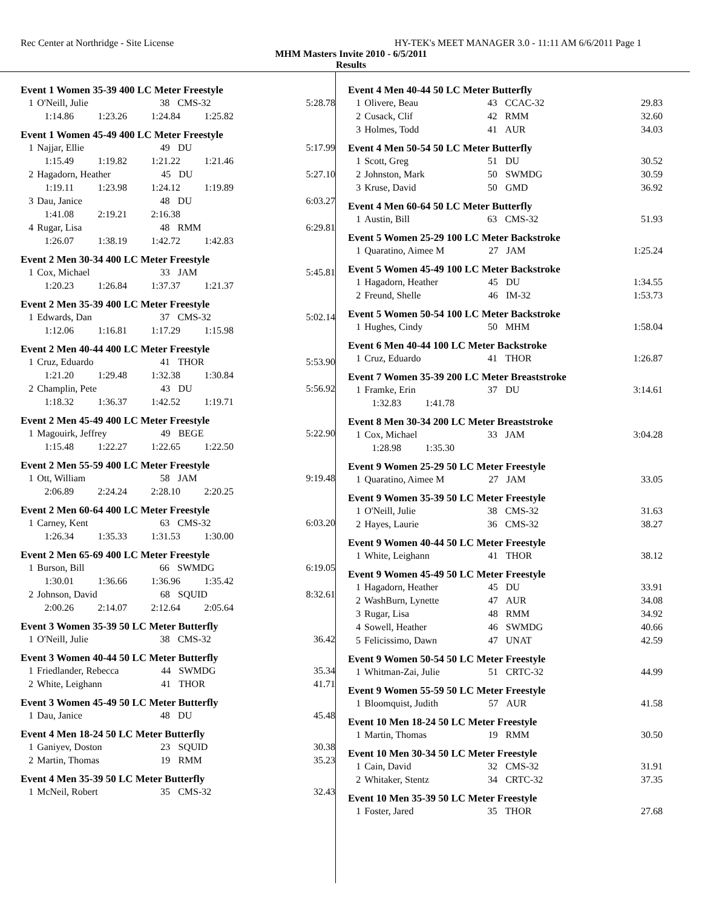Rec Center at Northridge - Site License HY-TEK's MEET MANAGER 3.0 - 11:11 AM 6/6/2011 Page 1
MHM Masters Invite 2010 - 6/5/2011
Results
Event 1 Women 35-39 400 LC Meter Freestyle
| 1 | O'Neill, Julie | 38 | CMS-32 | 5:28.78 |
| 1:14.86 | 1:23.26 | 1:24.84 | 1:25.82 |
Event 1 Women 45-49 400 LC Meter Freestyle
| 1 | Najjar, Ellie | 49 | DU | 5:17.99 |
| 1:15.49 | 1:19.82 | 1:21.22 | 1:21.46 |
| 2 | Hagadorn, Heather | 45 | DU | 5:27.10 |
| 1:19.11 | 1:23.98 | 1:24.12 | 1:19.89 |
| 3 | Dau, Janice | 48 | DU | 6:03.27 |
| 1:41.08 | 2:19.21 | 2:16.38 |
| 4 | Rugar, Lisa | 48 | RMM | 6:29.81 |
| 1:26.07 | 1:38.19 | 1:42.72 | 1:42.83 |
Event 2 Men 30-34 400 LC Meter Freestyle
| 1 | Cox, Michael | 33 | JAM | 5:45.81 |
| 1:20.23 | 1:26.84 | 1:37.37 | 1:21.37 |
Event 2 Men 35-39 400 LC Meter Freestyle
| 1 | Edwards, Dan | 37 | CMS-32 | 5:02.14 |
| 1:12.06 | 1:16.81 | 1:17.29 | 1:15.98 |
Event 2 Men 40-44 400 LC Meter Freestyle
| 1 | Cruz, Eduardo | 41 | THOR | 5:53.90 |
| 1:21.20 | 1:29.48 | 1:32.38 | 1:30.84 |
| 2 | Champlin, Pete | 43 | DU | 5:56.92 |
| 1:18.32 | 1:36.37 | 1:42.52 | 1:19.71 |
Event 2 Men 45-49 400 LC Meter Freestyle
| 1 | Magouirk, Jeffrey | 49 | BEGE | 5:22.90 |
| 1:15.48 | 1:22.27 | 1:22.65 | 1:22.50 |
Event 2 Men 55-59 400 LC Meter Freestyle
| 1 | Ott, William | 58 | JAM | 9:19.48 |
| 2:06.89 | 2:24.24 | 2:28.10 | 2:20.25 |
Event 2 Men 60-64 400 LC Meter Freestyle
| 1 | Carney, Kent | 63 | CMS-32 | 6:03.20 |
| 1:26.34 | 1:35.33 | 1:31.53 | 1:30.00 |
Event 2 Men 65-69 400 LC Meter Freestyle
| 1 | Burson, Bill | 66 | SWMDG | 6:19.05 |
| 1:30.01 | 1:36.66 | 1:36.96 | 1:35.42 |
| 2 | Johnson, David | 68 | SQUID | 8:32.61 |
| 2:00.26 | 2:14.07 | 2:12.64 | 2:05.64 |
Event 3 Women 35-39 50 LC Meter Butterfly
| 1 | O'Neill, Julie | 38 | CMS-32 | 36.42 |
Event 3 Women 40-44 50 LC Meter Butterfly
| 1 | Friedlander, Rebecca | 44 | SWMDG | 35.34 |
| 2 | White, Leighann | 41 | THOR | 41.71 |
Event 3 Women 45-49 50 LC Meter Butterfly
| 1 | Dau, Janice | 48 | DU | 45.48 |
Event 4 Men 18-24 50 LC Meter Butterfly
| 1 | Ganiyev, Doston | 23 | SQUID | 30.38 |
| 2 | Martin, Thomas | 19 | RMM | 35.23 |
Event 4 Men 35-39 50 LC Meter Butterfly
| 1 | McNeil, Robert | 35 | CMS-32 | 32.43 |
Event 4 Men 40-44 50 LC Meter Butterfly
| 1 | Olivere, Beau | 43 | CCAC-32 | 29.83 |
| 2 | Cusack, Clif | 42 | RMM | 32.60 |
| 3 | Holmes, Todd | 41 | AUR | 34.03 |
Event 4 Men 50-54 50 LC Meter Butterfly
| 1 | Scott, Greg | 51 | DU | 30.52 |
| 2 | Johnston, Mark | 50 | SWMDG | 30.59 |
| 3 | Kruse, David | 50 | GMD | 36.92 |
Event 4 Men 60-64 50 LC Meter Butterfly
| 1 | Austin, Bill | 63 | CMS-32 | 51.93 |
Event 5 Women 25-29 100 LC Meter Backstroke
| 1 | Quaratino, Aimee M | 27 | JAM | 1:25.24 |
Event 5 Women 45-49 100 LC Meter Backstroke
| 1 | Hagadorn, Heather | 45 | DU | 1:34.55 |
| 2 | Freund, Shelle | 46 | IM-32 | 1:53.73 |
Event 5 Women 50-54 100 LC Meter Backstroke
| 1 | Hughes, Cindy | 50 | MHM | 1:58.04 |
Event 6 Men 40-44 100 LC Meter Backstroke
| 1 | Cruz, Eduardo | 41 | THOR | 1:26.87 |
Event 7 Women 35-39 200 LC Meter Breaststroke
| 1 | Framke, Erin | 37 | DU | 3:14.61 |
| 1:32.83 | 1:41.78 |
Event 8 Men 30-34 200 LC Meter Breaststroke
| 1 | Cox, Michael | 33 | JAM | 3:04.28 |
| 1:28.98 | 1:35.30 |
Event 9 Women 25-29 50 LC Meter Freestyle
| 1 | Quaratino, Aimee M | 27 | JAM | 33.05 |
Event 9 Women 35-39 50 LC Meter Freestyle
| 1 | O'Neill, Julie | 38 | CMS-32 | 31.63 |
| 2 | Hayes, Laurie | 36 | CMS-32 | 38.27 |
Event 9 Women 40-44 50 LC Meter Freestyle
| 1 | White, Leighann | 41 | THOR | 38.12 |
Event 9 Women 45-49 50 LC Meter Freestyle
| 1 | Hagadorn, Heather | 45 | DU | 33.91 |
| 2 | WashBurn, Lynette | 47 | AUR | 34.08 |
| 3 | Rugar, Lisa | 48 | RMM | 34.92 |
| 4 | Sowell, Heather | 46 | SWMDG | 40.66 |
| 5 | Felicissimo, Dawn | 47 | UNAT | 42.59 |
Event 9 Women 50-54 50 LC Meter Freestyle
| 1 | Whitman-Zai, Julie | 51 | CRTC-32 | 44.99 |
Event 9 Women 55-59 50 LC Meter Freestyle
| 1 | Bloomquist, Judith | 57 | AUR | 41.58 |
Event 10 Men 18-24 50 LC Meter Freestyle
| 1 | Martin, Thomas | 19 | RMM | 30.50 |
Event 10 Men 30-34 50 LC Meter Freestyle
| 1 | Cain, David | 32 | CMS-32 | 31.91 |
| 2 | Whitaker, Stentz | 34 | CRTC-32 | 37.35 |
Event 10 Men 35-39 50 LC Meter Freestyle
| 1 | Foster, Jared | 35 | THOR | 27.68 |